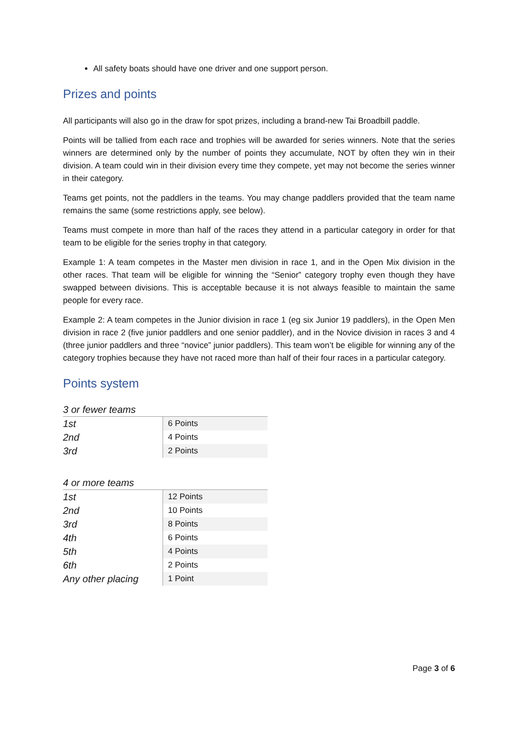All safety boats should have one driver and one support person.
Prizes and points
All participants will also go in the draw for spot prizes, including a brand-new Tai Broadbill paddle.
Points will be tallied from each race and trophies will be awarded for series winners. Note that the series winners are determined only by the number of points they accumulate, NOT by often they win in their division. A team could win in their division every time they compete, yet may not become the series winner in their category.
Teams get points, not the paddlers in the teams. You may change paddlers provided that the team name remains the same (some restrictions apply, see below).
Teams must compete in more than half of the races they attend in a particular category in order for that team to be eligible for the series trophy in that category.
Example 1: A team competes in the Master men division in race 1, and in the Open Mix division in the other races. That team will be eligible for winning the “Senior” category trophy even though they have swapped between divisions. This is acceptable because it is not always feasible to maintain the same people for every race.
Example 2: A team competes in the Junior division in race 1 (eg six Junior 19 paddlers), in the Open Men division in race 2 (five junior paddlers and one senior paddler), and in the Novice division in races 3 and 4 (three junior paddlers and three “novice” junior paddlers). This team won’t be eligible for winning any of the category trophies because they have not raced more than half of their four races in a particular category.
Points system
3 or fewer teams
| 1st | 6 Points |
| 2nd | 4 Points |
| 3rd | 2 Points |
4 or more teams
| 1st | 12 Points |
| 2nd | 10 Points |
| 3rd | 8 Points |
| 4th | 6 Points |
| 5th | 4 Points |
| 6th | 2 Points |
| Any other placing | 1 Point |
Page 3 of 6